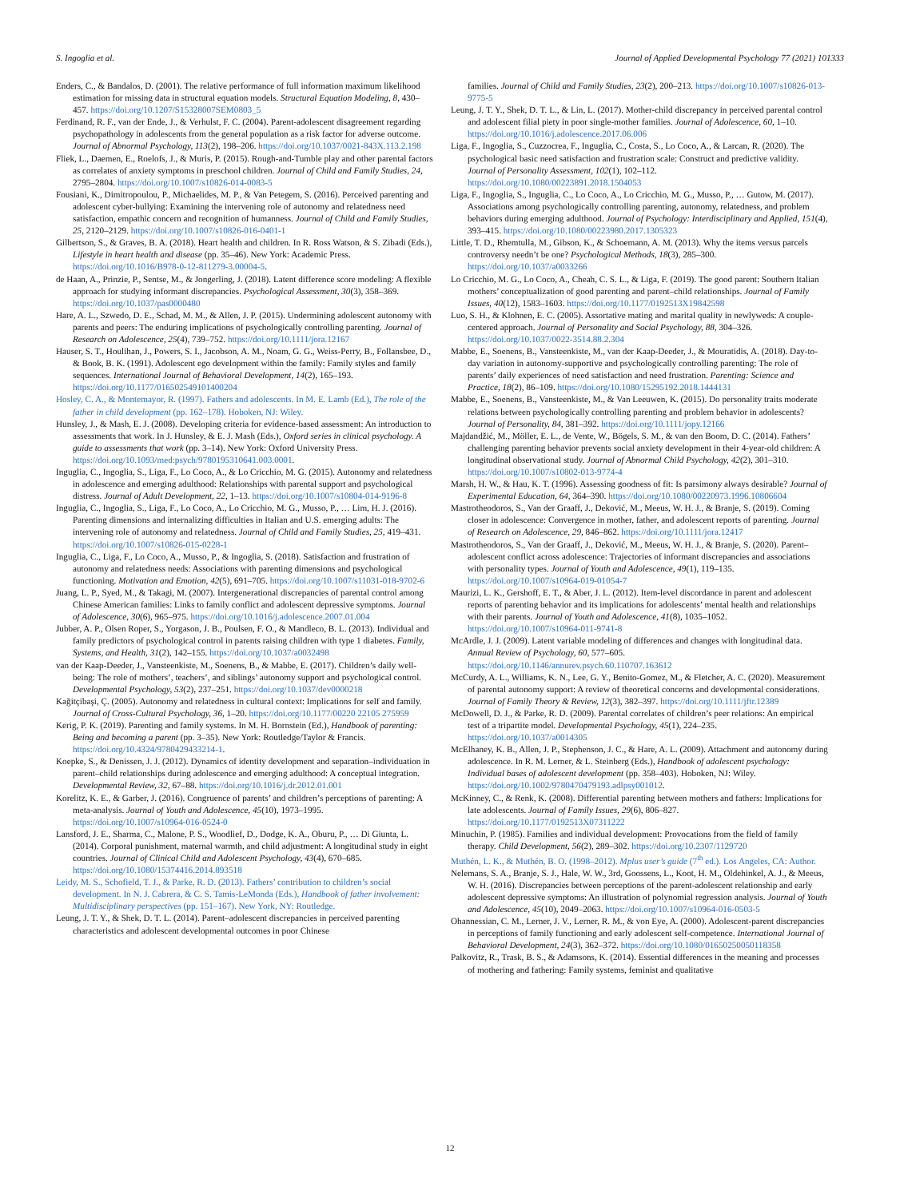S. Ingoglia et al. Journal of Applied Developmental Psychology 77 (2021) 101333
Enders, C., & Bandalos, D. (2001). The relative performance of full information maximum likelihood estimation for missing data in structural equation models. Structural Equation Modeling, 8, 430–457. https://doi.org/10.1207/S15328007SEM0803_5
Ferdinand, R. F., van der Ende, J., & Verhulst, F. C. (2004). Parent-adolescent disagreement regarding psychopathology in adolescents from the general population as a risk factor for adverse outcome. Journal of Abnormal Psychology, 113(2), 198–206. https://doi.org/10.1037/0021-843X.113.2.198
Fliek, L., Daemen, E., Roelofs, J., & Muris, P. (2015). Rough-and-Tumble play and other parental factors as correlates of anxiety symptoms in preschool children. Journal of Child and Family Studies, 24, 2795–2804. https://doi.org/10.1007/s10826-014-0083-5
Fousiani, K., Dimitropoulou, P., Michaelides, M. P., & Van Petegem, S. (2016). Perceived parenting and adolescent cyber-bullying: Examining the intervening role of autonomy and relatedness need satisfaction, empathic concern and recognition of humanness. Journal of Child and Family Studies, 25, 2120–2129. https://doi.org/10.1007/s10826-016-0401-1
Gilbertson, S., & Graves, B. A. (2018). Heart health and children. In R. Ross Watson, & S. Zibadi (Eds.), Lifestyle in heart health and disease (pp. 35–46). New York: Academic Press. https://doi.org/10.1016/B978-0-12-811279-3.00004-5.
de Haan, A., Prinzie, P., Sentse, M., & Jongerling, J. (2018). Latent difference score modeling: A flexible approach for studying informant discrepancies. Psychological Assessment, 30(3), 358–369. https://doi.org/10.1037/pas0000480
Hare, A. L., Szwedo, D. E., Schad, M. M., & Allen, J. P. (2015). Undermining adolescent autonomy with parents and peers: The enduring implications of psychologically controlling parenting. Journal of Research on Adolescence, 25(4), 739–752. https://doi.org/10.1111/jora.12167
Hauser, S. T., Houlihan, J., Powers, S. I., Jacobson, A. M., Noam, G. G., Weiss-Perry, B., Follansbee, D., & Book, B. K. (1991). Adolescent ego development within the family: Family styles and family sequences. International Journal of Behavioral Development, 14(2), 165–193. https://doi.org/10.1177/016502549101400204
Hosley, C. A., & Montemayor, R. (1997). Fathers and adolescents. In M. E. Lamb (Ed.), The role of the father in child development (pp. 162–178). Hoboken, NJ: Wiley.
Hunsley, J., & Mash, E. J. (2008). Developing criteria for evidence-based assessment: An introduction to assessments that work. In J. Hunsley, & E. J. Mash (Eds.), Oxford series in clinical psychology. A guide to assessments that work (pp. 3–14). New York: Oxford University Press. https://doi.org/10.1093/med:psych/9780195310641.003.0001.
Inguglia, C., Ingoglia, S., Liga, F., Lo Coco, A., & Lo Cricchio, M. G. (2015). Autonomy and relatedness in adolescence and emerging adulthood: Relationships with parental support and psychological distress. Journal of Adult Development, 22, 1–13. https://doi.org/10.1007/s10804-014-9196-8
Inguglia, C., Ingoglia, S., Liga, F., Lo Coco, A., Lo Cricchio, M. G., Musso, P., … Lim, H. J. (2016). Parenting dimensions and internalizing difficulties in Italian and U.S. emerging adults: The intervening role of autonomy and relatedness. Journal of Child and Family Studies, 25, 419–431. https://doi.org/10.1007/s10826-015-0228-1
Inguglia, C., Liga, F., Lo Coco, A., Musso, P., & Ingoglia, S. (2018). Satisfaction and frustration of autonomy and relatedness needs: Associations with parenting dimensions and psychological functioning. Motivation and Emotion, 42(5), 691–705. https://doi.org/10.1007/s11031-018-9702-6
Juang, L. P., Syed, M., & Takagi, M. (2007). Intergenerational discrepancies of parental control among Chinese American families: Links to family conflict and adolescent depressive symptoms. Journal of Adolescence, 30(6), 965–975. https://doi.org/10.1016/j.adolescence.2007.01.004
Jubber, A. P., Olsen Roper, S., Yorgason, J. B., Poulsen, F. O., & Mandleco, B. L. (2013). Individual and family predictors of psychological control in parents raising children with type 1 diabetes. Family, Systems, and Health, 31(2), 142–155. https://doi.org/10.1037/a0032498
van der Kaap-Deeder, J., Vansteenkiste, M., Soenens, B., & Mabbe, E. (2017). Children’s daily well-being: The role of mothers’, teachers’, and siblings’ autonomy support and psychological control. Developmental Psychology, 53(2), 237–251. https://doi.org/10.1037/dev0000218
Kağitçibaşi, Ç. (2005). Autonomy and relatedness in cultural context: Implications for self and family. Journal of Cross-Cultural Psychology, 36, 1–20. https://doi.org/10.1177/00220 22105 275959
Kerig, P. K. (2019). Parenting and family systems. In M. H. Bornstein (Ed.), Handbook of parenting: Being and becoming a parent (pp. 3–35). New York: Routledge/Taylor & Francis. https://doi.org/10.4324/9780429433214-1.
Koepke, S., & Denissen, J. J. (2012). Dynamics of identity development and separation–individuation in parent–child relationships during adolescence and emerging adulthood: A conceptual integration. Developmental Review, 32, 67–88. https://doi.org/10.1016/j.dr.2012.01.001
Korelitz, K. E., & Garber, J. (2016). Congruence of parents’ and children’s perceptions of parenting: A meta-analysis. Journal of Youth and Adolescence, 45(10), 1973–1995. https://doi.org/10.1007/s10964-016-0524-0
Lansford, J. E., Sharma, C., Malone, P. S., Woodlief, D., Dodge, K. A., Oburu, P., … Di Giunta, L. (2014). Corporal punishment, maternal warmth, and child adjustment: A longitudinal study in eight countries. Journal of Clinical Child and Adolescent Psychology, 43(4), 670–685. https://doi.org/10.1080/15374416.2014.893518
Leidy, M. S., Schofield, T. J., & Parke, R. D. (2013). Fathers’ contribution to children’s social development. In N. J. Cabrera, & C. S. Tamis-LeMonda (Eds.), Handbook of father involvement: Multidisciplinary perspectives (pp. 151–167). New York, NY: Routledge.
Leung, J. T. Y., & Shek, D. T. L. (2014). Parent–adolescent discrepancies in perceived parenting characteristics and adolescent developmental outcomes in poor Chinese
families. Journal of Child and Family Studies, 23(2), 200–213. https://doi.org/10.1007/s10826-013-9775-5
Leung, J. T. Y., Shek, D. T. L., & Lin, L. (2017). Mother-child discrepancy in perceived parental control and adolescent filial piety in poor single-mother families. Journal of Adolescence, 60, 1–10. https://doi.org/10.1016/j.adolescence.2017.06.006
Liga, F., Ingoglia, S., Cuzzocrea, F., Inguglia, C., Costa, S., Lo Coco, A., & Larcan, R. (2020). The psychological basic need satisfaction and frustration scale: Construct and predictive validity. Journal of Personality Assessment, 102(1), 102–112. https://doi.org/10.1080/00223891.2018.1504053
Liga, F., Ingoglia, S., Inguglia, C., Lo Coco, A., Lo Cricchio, M. G., Musso, P., … Gutow, M. (2017). Associations among psychologically controlling parenting, autonomy, relatedness, and problem behaviors during emerging adulthood. Journal of Psychology: Interdisciplinary and Applied, 151(4), 393–415. https://doi.org/10.1080/00223980.2017.1305323
Little, T. D., Rhemtulla, M., Gibson, K., & Schoemann, A. M. (2013). Why the items versus parcels controversy needn’t be one? Psychological Methods, 18(3), 285–300. https://doi.org/10.1037/a0033266
Lo Cricchio, M. G., Lo Coco, A., Cheah, C. S. L., & Liga, F. (2019). The good parent: Southern Italian mothers’ conceptualization of good parenting and parent–child relationships. Journal of Family Issues, 40(12), 1583–1603. https://doi.org/10.1177/0192513X19842598
Luo, S. H., & Klohnen, E. C. (2005). Assortative mating and marital quality in newlyweds: A couple-centered approach. Journal of Personality and Social Psychology, 88, 304–326. https://doi.org/10.1037/0022-3514.88.2.304
Mabbe, E., Soenens, B., Vansteenkiste, M., van der Kaap-Deeder, J., & Mouratidis, A. (2018). Day-to-day variation in autonomy-supportive and psychologically controlling parenting: The role of parents’ daily experiences of need satisfaction and need frustration. Parenting: Science and Practice, 18(2), 86–109. https://doi.org/10.1080/15295192.2018.1444131
Mabbe, E., Soenens, B., Vansteenkiste, M., & Van Leeuwen, K. (2015). Do personality traits moderate relations between psychologically controlling parenting and problem behavior in adolescents? Journal of Personality, 84, 381–392. https://doi.org/10.1111/jopy.12166
Majdandžić, M., Möller, E. L., de Vente, W., Bögels, S. M., & van den Boom, D. C. (2014). Fathers’ challenging parenting behavior prevents social anxiety development in their 4-year-old children: A longitudinal observational study. Journal of Abnormal Child Psychology, 42(2), 301–310. https://doi.org/10.1007/s10802-013-9774-4
Marsh, H. W., & Hau, K. T. (1996). Assessing goodness of fit: Is parsimony always desirable? Journal of Experimental Education, 64, 364–390. https://doi.org/10.1080/00220973.1996.10806604
Mastrotheodoros, S., Van der Graaff, J., Deković, M., Meeus, W. H. J., & Branje, S. (2019). Coming closer in adolescence: Convergence in mother, father, and adolescent reports of parenting. Journal of Research on Adolescence, 29, 846–862. https://doi.org/10.1111/jora.12417
Mastrotheodoros, S., Van der Graaff, J., Deković, M., Meeus, W. H. J., & Branje, S. (2020). Parent–adolescent conflict across adolescence: Trajectories of informant discrepancies and associations with personality types. Journal of Youth and Adolescence, 49(1), 119–135. https://doi.org/10.1007/s10964-019-01054-7
Maurizi, L. K., Gershoff, E. T., & Aber, J. L. (2012). Item-level discordance in parent and adolescent reports of parenting behavior and its implications for adolescents’ mental health and relationships with their parents. Journal of Youth and Adolescence, 41(8), 1035–1052. https://doi.org/10.1007/s10964-011-9741-8
McArdle, J. J. (2009). Latent variable modeling of differences and changes with longitudinal data. Annual Review of Psychology, 60, 577–605. https://doi.org/10.1146/annurev.psych.60.110707.163612
McCurdy, A. L., Williams, K. N., Lee, G. Y., Benito-Gomez, M., & Fletcher, A. C. (2020). Measurement of parental autonomy support: A review of theoretical concerns and developmental considerations. Journal of Family Theory & Review, 12(3), 382–397. https://doi.org/10.1111/jftr.12389
McDowell, D. J., & Parke, R. D. (2009). Parental correlates of children’s peer relations: An empirical test of a tripartite model. Developmental Psychology, 45(1), 224–235. https://doi.org/10.1037/a0014305
McElhaney, K. B., Allen, J. P., Stephenson, J. C., & Hare, A. L. (2009). Attachment and autonomy during adolescence. In R. M. Lerner, & L. Steinberg (Eds.), Handbook of adolescent psychology: Individual bases of adolescent development (pp. 358–403). Hoboken, NJ: Wiley. https://doi.org/10.1002/9780470479193.adlpsy001012.
McKinney, C., & Renk, K. (2008). Differential parenting between mothers and fathers: Implications for late adolescents. Journal of Family Issues, 29(6), 806–827. https://doi.org/10.1177/0192513X07311222
Minuchin, P. (1985). Families and individual development: Provocations from the field of family therapy. Child Development, 56(2), 289–302. https://doi.org/10.2307/1129720
Muthén, L. K., & Muthén, B. O. (1998–2012). Mplus user’s guide (7<sup>th</sup> ed.). Los Angeles, CA: Author.
Nelemans, S. A., Branje, S. J., Hale, W. W., 3rd, Goossens, L., Koot, H. M., Oldehinkel, A. J., & Meeus, W. H. (2016). Discrepancies between perceptions of the parent-adolescent relationship and early adolescent depressive symptoms: An illustration of polynomial regression analysis. Journal of Youth and Adolescence, 45(10), 2049–2063. https://doi.org/10.1007/s10964-016-0503-5
Ohannessian, C. M., Lerner, J. V., Lerner, R. M., & von Eye, A. (2000). Adolescent-parent discrepancies in perceptions of family functioning and early adolescent self-competence. International Journal of Behavioral Development, 24(3), 362–372. https://doi.org/10.1080/01650250050118358
Palkovitz, R., Trask, B. S., & Adamsons, K. (2014). Essential differences in the meaning and processes of mothering and fathering: Family systems, feminist and qualitative
12